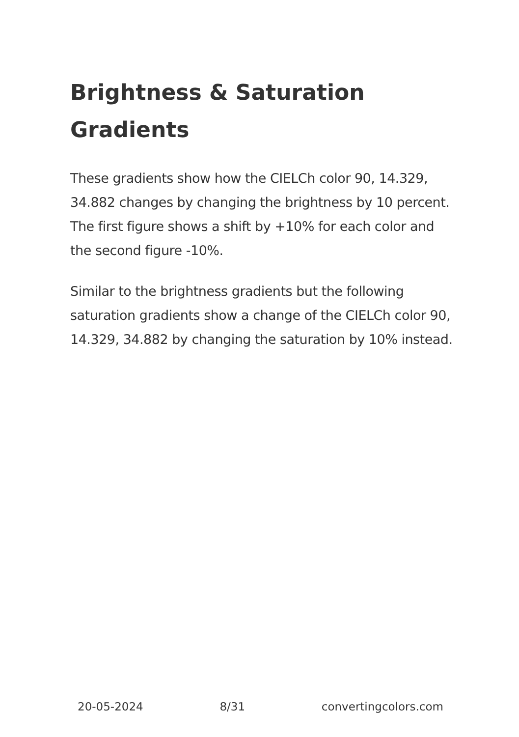Brightness & Saturation Gradients
These gradients show how the CIELCh color 90, 14.329, 34.882 changes by changing the brightness by 10 percent. The first figure shows a shift by +10% for each color and the second figure -10%.
Similar to the brightness gradients but the following saturation gradients show a change of the CIELCh color 90, 14.329, 34.882 by changing the saturation by 10% instead.
20-05-2024 8/31 convertingcolors.com